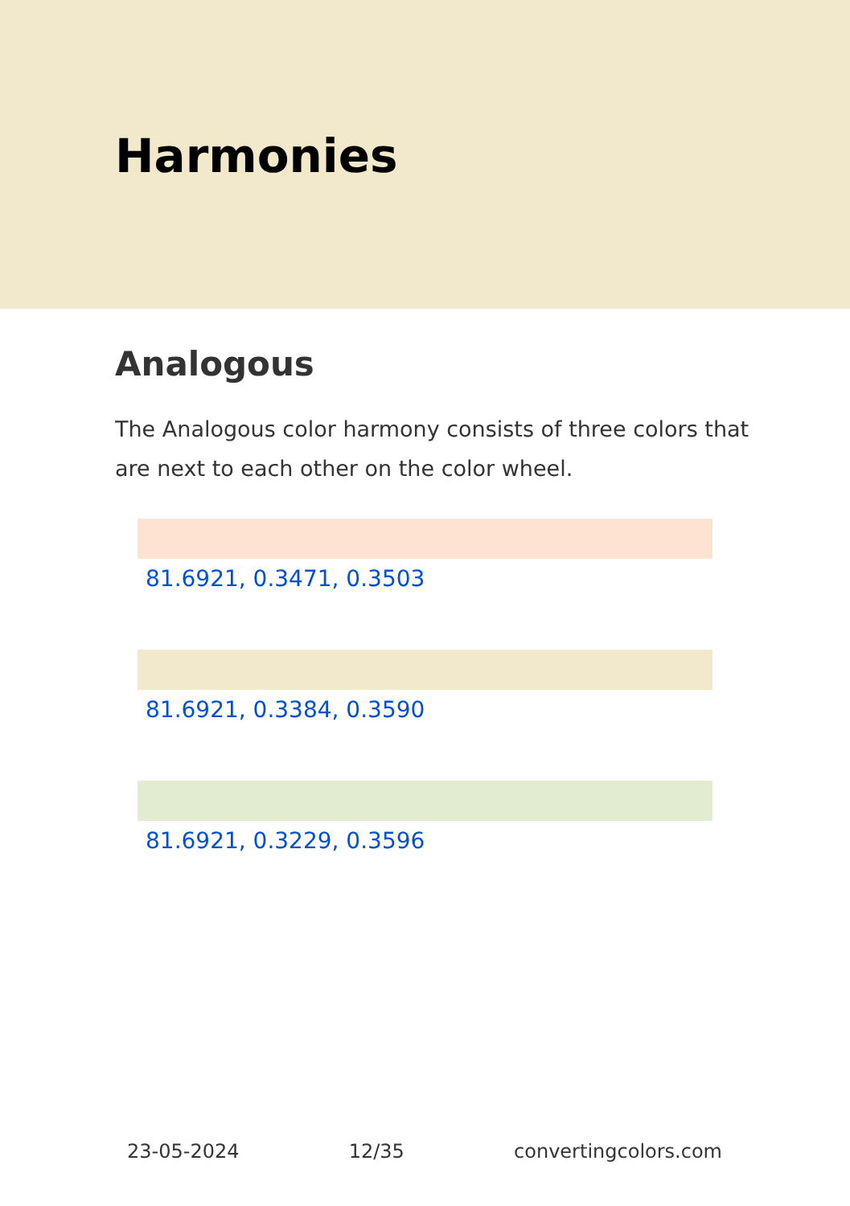Harmonies
Analogous
The Analogous color harmony consists of three colors that are next to each other on the color wheel.
81.6921, 0.3471, 0.3503
81.6921, 0.3384, 0.3590
81.6921, 0.3229, 0.3596
23-05-2024 12/35 convertingcolors.com